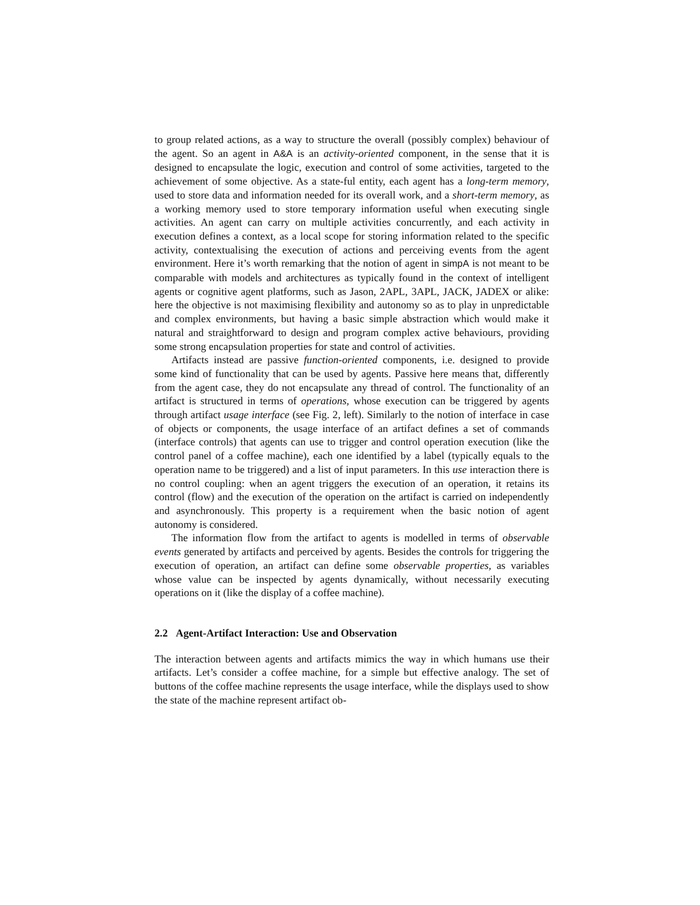to group related actions, as a way to structure the overall (possibly complex) behaviour of the agent. So an agent in A&A is an activity-oriented component, in the sense that it is designed to encapsulate the logic, execution and control of some activities, targeted to the achievement of some objective. As a state-ful entity, each agent has a long-term memory, used to store data and information needed for its overall work, and a short-term memory, as a working memory used to store temporary information useful when executing single activities. An agent can carry on multiple activities concurrently, and each activity in execution defines a context, as a local scope for storing information related to the specific activity, contextualising the execution of actions and perceiving events from the agent environment. Here it’s worth remarking that the notion of agent in simpA is not meant to be comparable with models and architectures as typically found in the context of intelligent agents or cognitive agent platforms, such as Jason, 2APL, 3APL, JACK, JADEX or alike: here the objective is not maximising flexibility and autonomy so as to play in unpredictable and complex environments, but having a basic simple abstraction which would make it natural and straightforward to design and program complex active behaviours, providing some strong encapsulation properties for state and control of activities.
Artifacts instead are passive function-oriented components, i.e. designed to provide some kind of functionality that can be used by agents. Passive here means that, differently from the agent case, they do not encapsulate any thread of control. The functionality of an artifact is structured in terms of operations, whose execution can be triggered by agents through artifact usage interface (see Fig. 2, left). Similarly to the notion of interface in case of objects or components, the usage interface of an artifact defines a set of commands (interface controls) that agents can use to trigger and control operation execution (like the control panel of a coffee machine), each one identified by a label (typically equals to the operation name to be triggered) and a list of input parameters. In this use interaction there is no control coupling: when an agent triggers the execution of an operation, it retains its control (flow) and the execution of the operation on the artifact is carried on independently and asynchronously. This property is a requirement when the basic notion of agent autonomy is considered.
The information flow from the artifact to agents is modelled in terms of observable events generated by artifacts and perceived by agents. Besides the controls for triggering the execution of operation, an artifact can define some observable properties, as variables whose value can be inspected by agents dynamically, without necessarily executing operations on it (like the display of a coffee machine).
2.2 Agent-Artifact Interaction: Use and Observation
The interaction between agents and artifacts mimics the way in which humans use their artifacts. Let’s consider a coffee machine, for a simple but effective analogy. The set of buttons of the coffee machine represents the usage interface, while the displays used to show the state of the machine represent artifact ob-